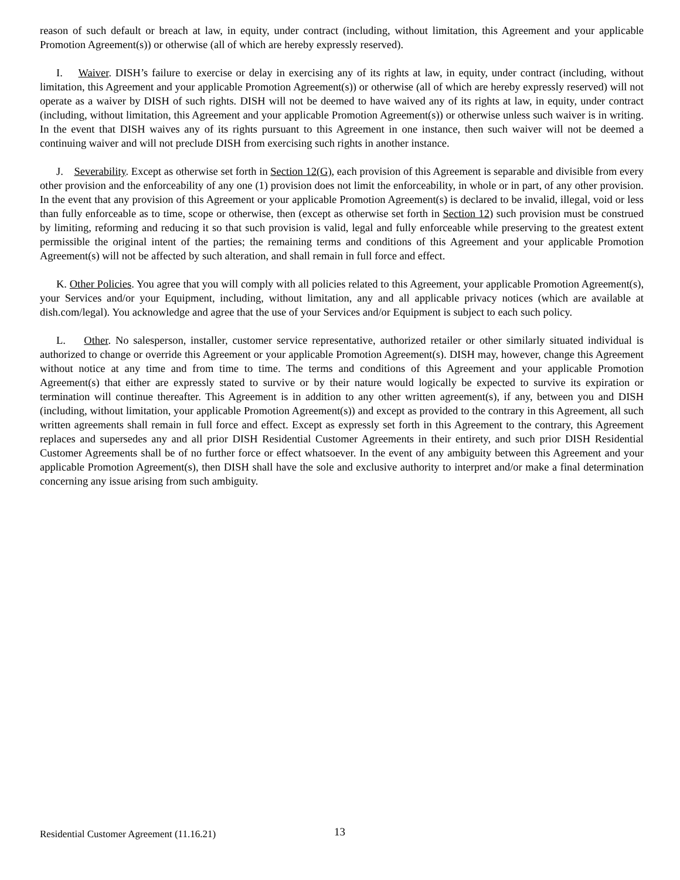reason of such default or breach at law, in equity, under contract (including, without limitation, this Agreement and your applicable Promotion Agreement(s)) or otherwise (all of which are hereby expressly reserved).
I. Waiver. DISH’s failure to exercise or delay in exercising any of its rights at law, in equity, under contract (including, without limitation, this Agreement and your applicable Promotion Agreement(s)) or otherwise (all of which are hereby expressly reserved) will not operate as a waiver by DISH of such rights. DISH will not be deemed to have waived any of its rights at law, in equity, under contract (including, without limitation, this Agreement and your applicable Promotion Agreement(s)) or otherwise unless such waiver is in writing. In the event that DISH waives any of its rights pursuant to this Agreement in one instance, then such waiver will not be deemed a continuing waiver and will not preclude DISH from exercising such rights in another instance.
J. Severability. Except as otherwise set forth in Section 12(G), each provision of this Agreement is separable and divisible from every other provision and the enforceability of any one (1) provision does not limit the enforceability, in whole or in part, of any other provision. In the event that any provision of this Agreement or your applicable Promotion Agreement(s) is declared to be invalid, illegal, void or less than fully enforceable as to time, scope or otherwise, then (except as otherwise set forth in Section 12) such provision must be construed by limiting, reforming and reducing it so that such provision is valid, legal and fully enforceable while preserving to the greatest extent permissible the original intent of the parties; the remaining terms and conditions of this Agreement and your applicable Promotion Agreement(s) will not be affected by such alteration, and shall remain in full force and effect.
K. Other Policies. You agree that you will comply with all policies related to this Agreement, your applicable Promotion Agreement(s), your Services and/or your Equipment, including, without limitation, any and all applicable privacy notices (which are available at dish.com/legal). You acknowledge and agree that the use of your Services and/or Equipment is subject to each such policy.
L. Other. No salesperson, installer, customer service representative, authorized retailer or other similarly situated individual is authorized to change or override this Agreement or your applicable Promotion Agreement(s). DISH may, however, change this Agreement without notice at any time and from time to time. The terms and conditions of this Agreement and your applicable Promotion Agreement(s) that either are expressly stated to survive or by their nature would logically be expected to survive its expiration or termination will continue thereafter. This Agreement is in addition to any other written agreement(s), if any, between you and DISH (including, without limitation, your applicable Promotion Agreement(s)) and except as provided to the contrary in this Agreement, all such written agreements shall remain in full force and effect. Except as expressly set forth in this Agreement to the contrary, this Agreement replaces and supersedes any and all prior DISH Residential Customer Agreements in their entirety, and such prior DISH Residential Customer Agreements shall be of no further force or effect whatsoever. In the event of any ambiguity between this Agreement and your applicable Promotion Agreement(s), then DISH shall have the sole and exclusive authority to interpret and/or make a final determination concerning any issue arising from such ambiguity.
Residential Customer Agreement (11.16.21) 13